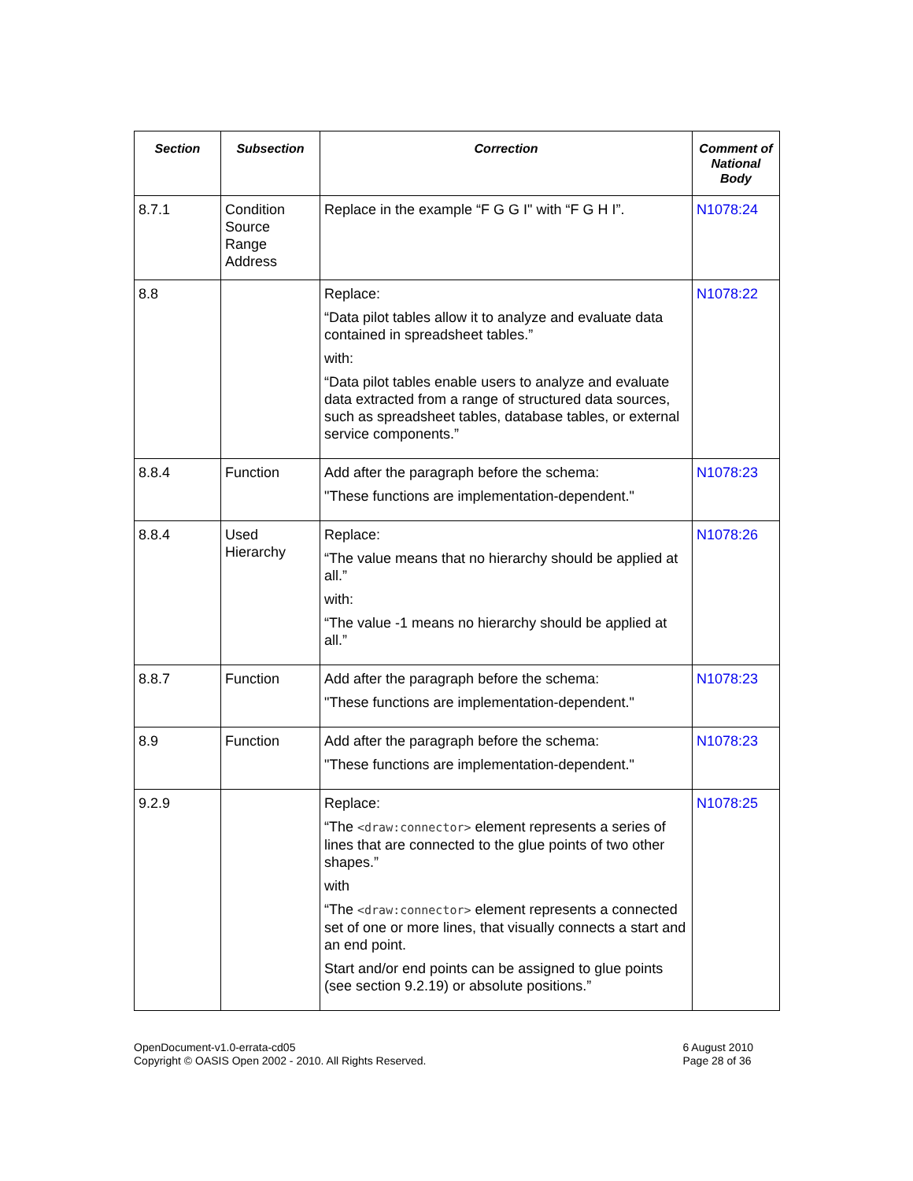| Section | Subsection | Correction | Comment of National Body |
| --- | --- | --- | --- |
| 8.7.1 | Condition Source Range Address | Replace in the example “F G G I" with “F G H I”. | N1078:24 |
| 8.8 | | Replace: “Data pilot tables allow it to analyze and evaluate data contained in spreadsheet tables.” with: “Data pilot tables enable users to analyze and evaluate data extracted from a range of structured data sources, such as spreadsheet tables, database tables, or external service components.” | N1078:22 |
| 8.8.4 | Function | Add after the paragraph before the schema: "These functions are implementation-dependent." | N1078:23 |
| 8.8.4 | Used Hierarchy | Replace: “The value means that no hierarchy should be applied at all.” with: “The value -1 means no hierarchy should be applied at all.” | N1078:26 |
| 8.8.7 | Function | Add after the paragraph before the schema: "These functions are implementation-dependent." | N1078:23 |
| 8.9 | Function | Add after the paragraph before the schema: "These functions are implementation-dependent." | N1078:23 |
| 9.2.9 | | Replace: “The <draw:connector> element represents a series of lines that are connected to the glue points of two other shapes.” with “The <draw:connector> element represents a connected set of one or more lines, that visually connects a start and an end point. Start and/or end points can be assigned to glue points (see section 9.2.19) or absolute positions.” | N1078:25 |
OpenDocument-v1.0-errata-cd05
Copyright © OASIS Open 2002 - 2010. All Rights Reserved.
6 August 2010
Page 28 of 36